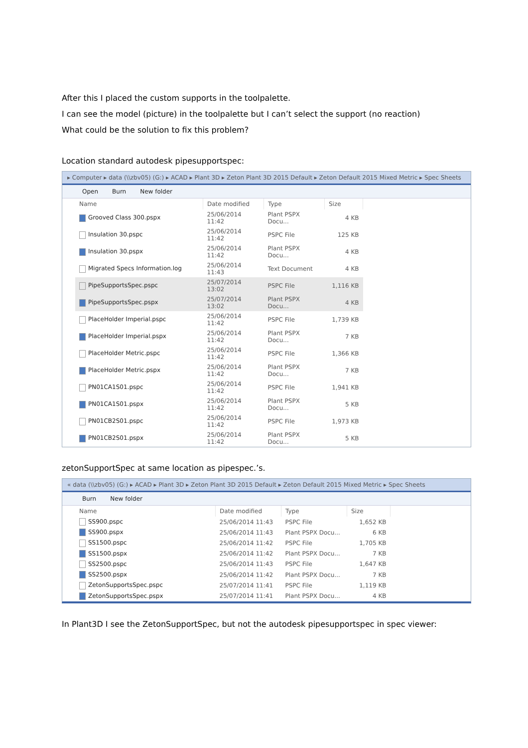After this I placed the custom supports in the toolpalette.
I can see the model (picture) in the toolpalette but I can’t select the support (no reaction)
What could be the solution to fix this problem?
Location standard autodesk pipesupportspec:
▸ Computer ▸ data (\\zbv05) (G:) ▸ ACAD ▸ Plant 3D ▸ Zeton Plant 3D 2015 Default ▸ Zeton Default 2015 Mixed Metric ▸ Spec Sheets
Open Burn New folder
| Name | Date modified | Type | Size |
| --- | --- | --- | --- |
| Grooved Class 300.pspx | 25/06/2014 11:42 | Plant PSPX Docu... | 4 KB |
| Insulation 30.pspc | 25/06/2014 11:42 | PSPC File | 125 KB |
| Insulation 30.pspx | 25/06/2014 11:42 | Plant PSPX Docu... | 4 KB |
| Migrated Specs Information.log | 25/06/2014 11:43 | Text Document | 4 KB |
| PipeSupportsSpec.pspc | 25/07/2014 13:02 | PSPC File | 1,116 KB |
| PipeSupportsSpec.pspx | 25/07/2014 13:02 | Plant PSPX Docu... | 4 KB |
| PlaceHolder Imperial.pspc | 25/06/2014 11:42 | PSPC File | 1,739 KB |
| PlaceHolder Imperial.pspx | 25/06/2014 11:42 | Plant PSPX Docu... | 7 KB |
| PlaceHolder Metric.pspc | 25/06/2014 11:42 | PSPC File | 1,366 KB |
| PlaceHolder Metric.pspx | 25/06/2014 11:42 | Plant PSPX Docu... | 7 KB |
| PN01CA1S01.pspc | 25/06/2014 11:42 | PSPC File | 1,941 KB |
| PN01CA1S01.pspx | 25/06/2014 11:42 | Plant PSPX Docu... | 5 KB |
| PN01CB2S01.pspc | 25/06/2014 11:42 | PSPC File | 1,973 KB |
| PN01CB2S01.pspx | 25/06/2014 11:42 | Plant PSPX Docu... | 5 KB |
zetonSupportSpec at same location as pipespec.’s.
« data (\\zbv05) (G:) ▸ ACAD ▸ Plant 3D ▸ Zeton Plant 3D 2015 Default ▸ Zeton Default 2015 Mixed Metric ▸ Spec Sheets
Burn New folder
| Name | Date modified | Type | Size |
| --- | --- | --- | --- |
| SS900.pspc | 25/06/2014 11:43 | PSPC File | 1,652 KB |
| SS900.pspx | 25/06/2014 11:43 | Plant PSPX Docu... | 6 KB |
| SS1500.pspc | 25/06/2014 11:42 | PSPC File | 1,705 KB |
| SS1500.pspx | 25/06/2014 11:42 | Plant PSPX Docu... | 7 KB |
| SS2500.pspc | 25/06/2014 11:43 | PSPC File | 1,647 KB |
| SS2500.pspx | 25/06/2014 11:42 | Plant PSPX Docu... | 7 KB |
| ZetonSupportsSpec.pspc | 25/07/2014 11:41 | PSPC File | 1,119 KB |
| ZetonSupportsSpec.pspx | 25/07/2014 11:41 | Plant PSPX Docu... | 4 KB |
In Plant3D I see the ZetonSupportSpec, but not the autodesk pipesupportspec in spec viewer: